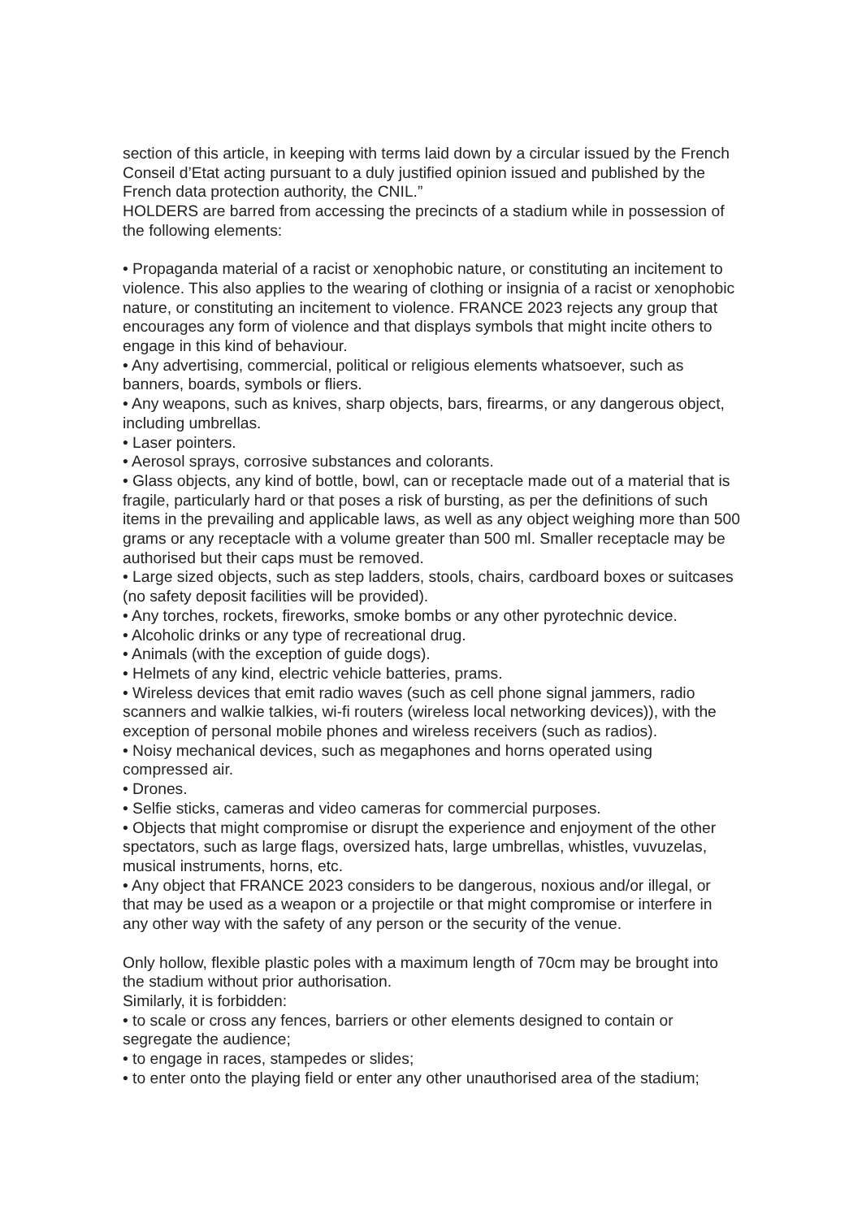section of this article, in keeping with terms laid down by a circular issued by the French Conseil d’Etat acting pursuant to a duly justified opinion issued and published by the French data protection authority, the CNIL.”
HOLDERS are barred from accessing the precincts of a stadium while in possession of the following elements:
• Propaganda material of a racist or xenophobic nature, or constituting an incitement to violence. This also applies to the wearing of clothing or insignia of a racist or xenophobic nature, or constituting an incitement to violence. FRANCE 2023 rejects any group that encourages any form of violence and that displays symbols that might incite others to engage in this kind of behaviour.
• Any advertising, commercial, political or religious elements whatsoever, such as banners, boards, symbols or fliers.
• Any weapons, such as knives, sharp objects, bars, firearms, or any dangerous object, including umbrellas.
• Laser pointers.
• Aerosol sprays, corrosive substances and colorants.
• Glass objects, any kind of bottle, bowl, can or receptacle made out of a material that is fragile, particularly hard or that poses a risk of bursting, as per the definitions of such items in the prevailing and applicable laws, as well as any object weighing more than 500 grams or any receptacle with a volume greater than 500 ml. Smaller receptacle may be authorised but their caps must be removed.
• Large sized objects, such as step ladders, stools, chairs, cardboard boxes or suitcases (no safety deposit facilities will be provided).
• Any torches, rockets, fireworks, smoke bombs or any other pyrotechnic device.
• Alcoholic drinks or any type of recreational drug.
• Animals (with the exception of guide dogs).
• Helmets of any kind, electric vehicle batteries, prams.
• Wireless devices that emit radio waves (such as cell phone signal jammers, radio scanners and walkie talkies, wi-fi routers (wireless local networking devices)), with the exception of personal mobile phones and wireless receivers (such as radios).
• Noisy mechanical devices, such as megaphones and horns operated using compressed air.
• Drones.
• Selfie sticks, cameras and video cameras for commercial purposes.
• Objects that might compromise or disrupt the experience and enjoyment of the other spectators, such as large flags, oversized hats, large umbrellas, whistles, vuvuzelas, musical instruments, horns, etc.
• Any object that FRANCE 2023 considers to be dangerous, noxious and/or illegal, or that may be used as a weapon or a projectile or that might compromise or interfere in any other way with the safety of any person or the security of the venue.
Only hollow, flexible plastic poles with a maximum length of 70cm may be brought into the stadium without prior authorisation.
Similarly, it is forbidden:
• to scale or cross any fences, barriers or other elements designed to contain or segregate the audience;
• to engage in races, stampedes or slides;
• to enter onto the playing field or enter any other unauthorised area of the stadium;